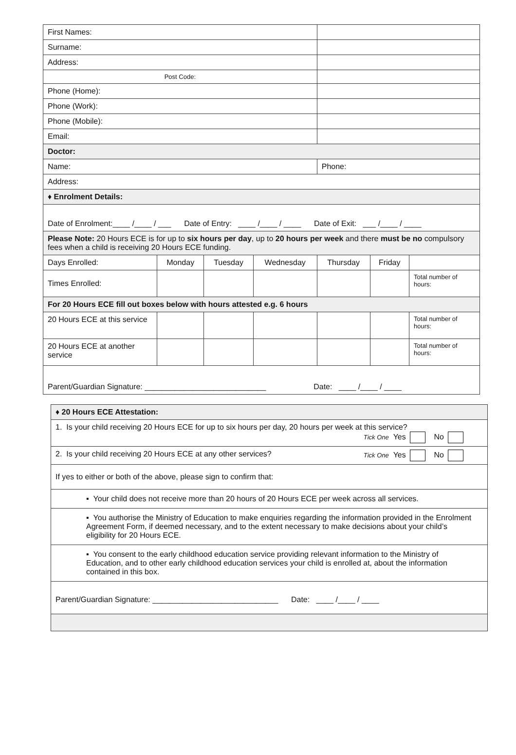| First Names: | | | | | | |
| Surname: | | | | | | |
| Address: | | | | | | |
| Post Code: | | | | | | |
| Phone (Home): | | | | | | |
| Phone (Work): | | | | | | |
| Phone (Mobile): | | | | | | |
| Email: | | | | | | |
| Doctor: | | | | | | |
| Name: | | | | Phone: | | |
| Address: | | | | | | |
| ♦ Enrolment Details: | | | | | | |
| Date of Enrolment:____ /____ / ___ Date of Entry: ____ /____ / ____ Date of Exit: ___ /____ / ____ | | | | | | |
| Please Note: 20 Hours ECE is for up to six hours per day , up to 20 hours per week and there must be no compulsory fees when a child is receiving 20 Hours ECE funding. | | | | | | |
| Days Enrolled: | Monday | Tuesday | Wednesday | Thursday | Friday | |
| Times Enrolled: | | | | | | Total number of hours: |
| For 20 Hours ECE fill out boxes below with hours attested e.g. 6 hours | | | | | | |
| 20 Hours ECE at this service | | | | | | Total number of hours: |
| 20 Hours ECE at another service | | | | | | Total number of hours: |
| Parent/Guardian Signature: ____________________________ Date: ____ /____ / ____ | | | | | | |
| ♦ 20 Hours ECE Attestation: |
| 1. Is your child receiving 20 Hours ECE for up to six hours per day, 20 hours per week at this service? Tick One Yes No |
| 2. Is your child receiving 20 Hours ECE at any other services? Tick One Yes No |
| If yes to either or both of the above, please sign to confirm that: |
| ▪ Your child does not receive more than 20 hours of 20 Hours ECE per week across all services. |
| ▪ You authorise the Ministry of Education to make enquiries regarding the information provided in the Enrolment Agreement Form, if deemed necessary, and to the extent necessary to make decisions about your child’s eligibility for 20 Hours ECE. |
| ▪ You consent to the early childhood education service providing relevant information to the Ministry of Education, and to other early childhood education services your child is enrolled at, about the information contained in this box. |
| Parent/Guardian Signature: _____________________________ Date: ____ /____ / ____ |